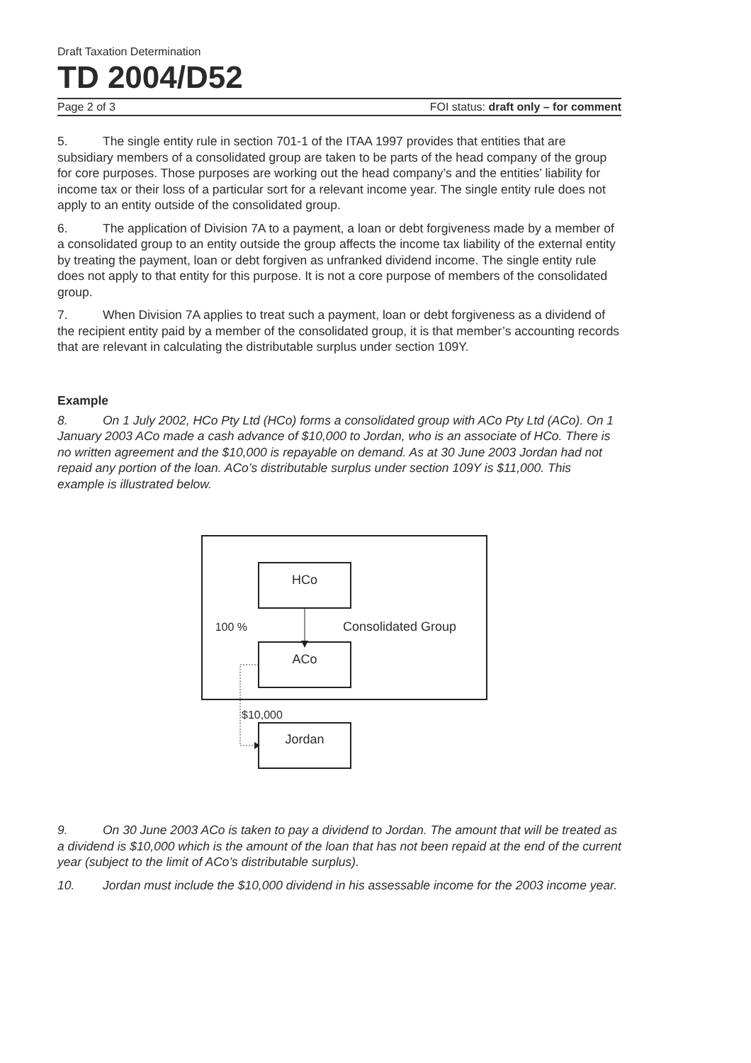Draft Taxation Determination
TD 2004/D52
Page 2 of 3 FOI status: draft only – for comment
5. The single entity rule in section 701-1 of the ITAA 1997 provides that entities that are subsidiary members of a consolidated group are taken to be parts of the head company of the group for core purposes. Those purposes are working out the head company’s and the entities’ liability for income tax or their loss of a particular sort for a relevant income year. The single entity rule does not apply to an entity outside of the consolidated group.
6. The application of Division 7A to a payment, a loan or debt forgiveness made by a member of a consolidated group to an entity outside the group affects the income tax liability of the external entity by treating the payment, loan or debt forgiven as unfranked dividend income. The single entity rule does not apply to that entity for this purpose. It is not a core purpose of members of the consolidated group.
7. When Division 7A applies to treat such a payment, loan or debt forgiveness as a dividend of the recipient entity paid by a member of the consolidated group, it is that member’s accounting records that are relevant in calculating the distributable surplus under section 109Y.
Example
8. On 1 July 2002, HCo Pty Ltd (HCo) forms a consolidated group with ACo Pty Ltd (ACo). On 1 January 2003 ACo made a cash advance of $10,000 to Jordan, who is an associate of HCo. There is no written agreement and the $10,000 is repayable on demand. As at 30 June 2003 Jordan had not repaid any portion of the loan. ACo’s distributable surplus under section 109Y is $11,000. This example is illustrated below.
HCo
100 %
Consolidated Group
ACo
$10,000
Jordan
9. On 30 June 2003 ACo is taken to pay a dividend to Jordan. The amount that will be treated as a dividend is $10,000 which is the amount of the loan that has not been repaid at the end of the current year (subject to the limit of ACo’s distributable surplus).
10. Jordan must include the $10,000 dividend in his assessable income for the 2003 income year.